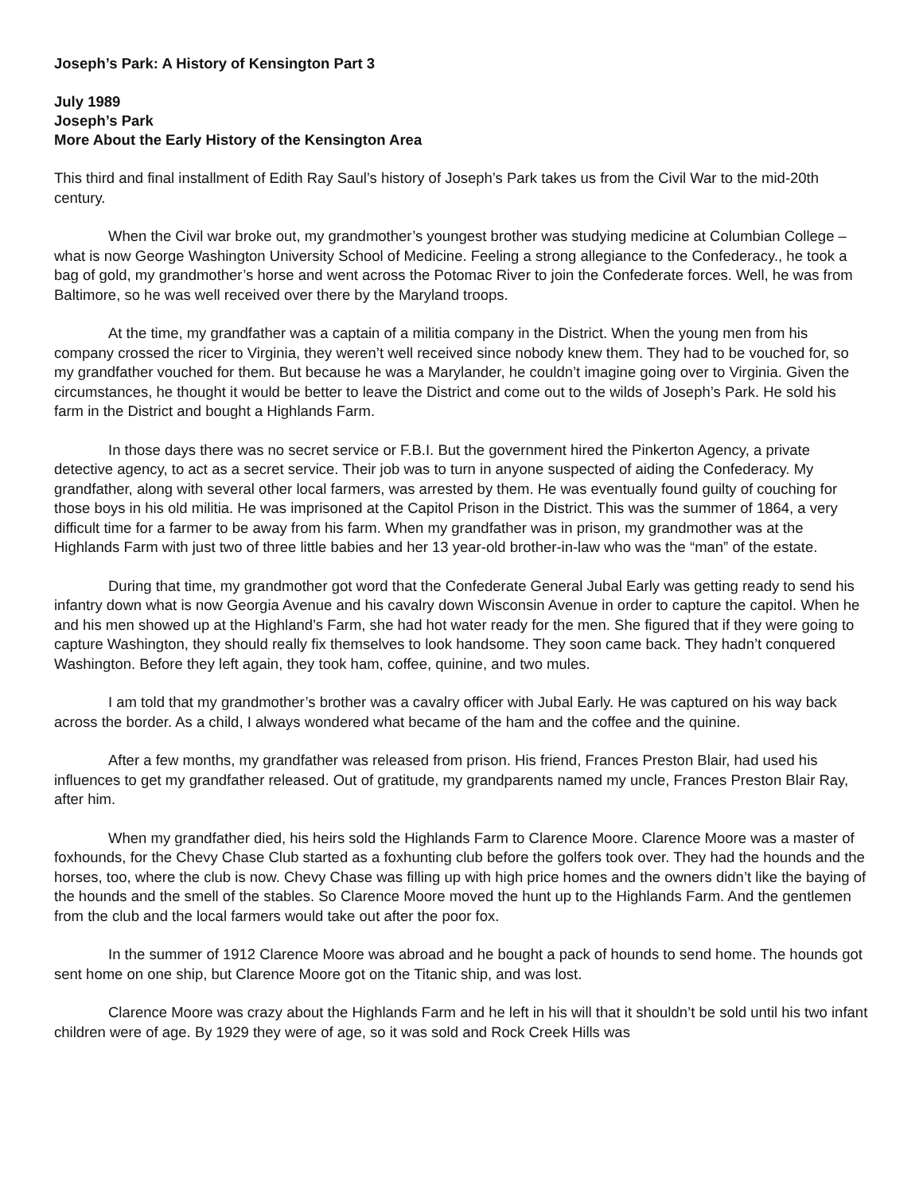Joseph’s Park: A History of Kensington Part 3
July 1989
Joseph’s Park
More About the Early History of the Kensington Area
This third and final installment of Edith Ray Saul’s history of Joseph’s Park takes us from the Civil War to the mid-20th century.
When the Civil war broke out, my grandmother’s youngest brother was studying medicine at Columbian College – what is now George Washington University School of Medicine. Feeling a strong allegiance to the Confederacy., he took a bag of gold, my grandmother’s horse and went across the Potomac River to join the Confederate forces. Well, he was from Baltimore, so he was well received over there by the Maryland troops.
At the time, my grandfather was a captain of a militia company in the District. When the young men from his company crossed the ricer to Virginia, they weren’t well received since nobody knew them. They had to be vouched for, so my grandfather vouched for them. But because he was a Marylander, he couldn’t imagine going over to Virginia. Given the circumstances, he thought it would be better to leave the District and come out to the wilds of Joseph’s Park. He sold his farm in the District and bought a Highlands Farm.
In those days there was no secret service or F.B.I. But the government hired the Pinkerton Agency, a private detective agency, to act as a secret service. Their job was to turn in anyone suspected of aiding the Confederacy. My grandfather, along with several other local farmers, was arrested by them. He was eventually found guilty of couching for those boys in his old militia. He was imprisoned at the Capitol Prison in the District. This was the summer of 1864, a very difficult time for a farmer to be away from his farm. When my grandfather was in prison, my grandmother was at the Highlands Farm with just two of three little babies and her 13 year-old brother-in-law who was the “man” of the estate.
During that time, my grandmother got word that the Confederate General Jubal Early was getting ready to send his infantry down what is now Georgia Avenue and his cavalry down Wisconsin Avenue in order to capture the capitol. When he and his men showed up at the Highland’s Farm, she had hot water ready for the men. She figured that if they were going to capture Washington, they should really fix themselves to look handsome. They soon came back. They hadn’t conquered Washington. Before they left again, they took ham, coffee, quinine, and two mules.
I am told that my grandmother’s brother was a cavalry officer with Jubal Early. He was captured on his way back across the border. As a child, I always wondered what became of the ham and the coffee and the quinine.
After a few months, my grandfather was released from prison. His friend, Frances Preston Blair, had used his influences to get my grandfather released. Out of gratitude, my grandparents named my uncle, Frances Preston Blair Ray, after him.
When my grandfather died, his heirs sold the Highlands Farm to Clarence Moore. Clarence Moore was a master of foxhounds, for the Chevy Chase Club started as a foxhunting club before the golfers took over. They had the hounds and the horses, too, where the club is now. Chevy Chase was filling up with high price homes and the owners didn’t like the baying of the hounds and the smell of the stables. So Clarence Moore moved the hunt up to the Highlands Farm. And the gentlemen from the club and the local farmers would take out after the poor fox.
In the summer of 1912 Clarence Moore was abroad and he bought a pack of hounds to send home. The hounds got sent home on one ship, but Clarence Moore got on the Titanic ship, and was lost.
Clarence Moore was crazy about the Highlands Farm and he left in his will that it shouldn’t be sold until his two infant children were of age. By 1929 they were of age, so it was sold and Rock Creek Hills was